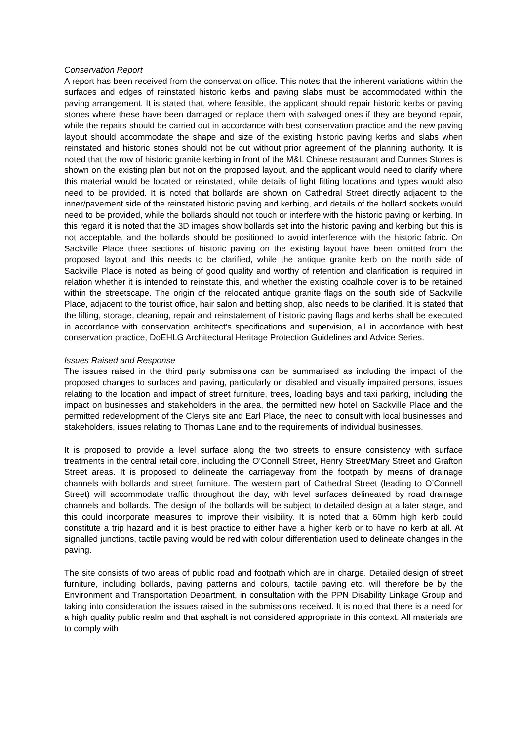Conservation Report
A report has been received from the conservation office. This notes that the inherent variations within the surfaces and edges of reinstated historic kerbs and paving slabs must be accommodated within the paving arrangement. It is stated that, where feasible, the applicant should repair historic kerbs or paving stones where these have been damaged or replace them with salvaged ones if they are beyond repair, while the repairs should be carried out in accordance with best conservation practice and the new paving layout should accommodate the shape and size of the existing historic paving kerbs and slabs when reinstated and historic stones should not be cut without prior agreement of the planning authority. It is noted that the row of historic granite kerbing in front of the M&L Chinese restaurant and Dunnes Stores is shown on the existing plan but not on the proposed layout, and the applicant would need to clarify where this material would be located or reinstated, while details of light fitting locations and types would also need to be provided. It is noted that bollards are shown on Cathedral Street directly adjacent to the inner/pavement side of the reinstated historic paving and kerbing, and details of the bollard sockets would need to be provided, while the bollards should not touch or interfere with the historic paving or kerbing. In this regard it is noted that the 3D images show bollards set into the historic paving and kerbing but this is not acceptable, and the bollards should be positioned to avoid interference with the historic fabric. On Sackville Place three sections of historic paving on the existing layout have been omitted from the proposed layout and this needs to be clarified, while the antique granite kerb on the north side of Sackville Place is noted as being of good quality and worthy of retention and clarification is required in relation whether it is intended to reinstate this, and whether the existing coalhole cover is to be retained within the streetscape. The origin of the relocated antique granite flags on the south side of Sackville Place, adjacent to the tourist office, hair salon and betting shop, also needs to be clarified. It is stated that the lifting, storage, cleaning, repair and reinstatement of historic paving flags and kerbs shall be executed in accordance with conservation architect’s specifications and supervision, all in accordance with best conservation practice, DoEHLG Architectural Heritage Protection Guidelines and Advice Series.
Issues Raised and Response
The issues raised in the third party submissions can be summarised as including the impact of the proposed changes to surfaces and paving, particularly on disabled and visually impaired persons, issues relating to the location and impact of street furniture, trees, loading bays and taxi parking, including the impact on businesses and stakeholders in the area, the permitted new hotel on Sackville Place and the permitted redevelopment of the Clerys site and Earl Place, the need to consult with local businesses and stakeholders, issues relating to Thomas Lane and to the requirements of individual businesses.
It is proposed to provide a level surface along the two streets to ensure consistency with surface treatments in the central retail core, including the O’Connell Street, Henry Street/Mary Street and Grafton Street areas. It is proposed to delineate the carriageway from the footpath by means of drainage channels with bollards and street furniture. The western part of Cathedral Street (leading to O’Connell Street) will accommodate traffic throughout the day, with level surfaces delineated by road drainage channels and bollards. The design of the bollards will be subject to detailed design at a later stage, and this could incorporate measures to improve their visibility. It is noted that a 60mm high kerb could constitute a trip hazard and it is best practice to either have a higher kerb or to have no kerb at all. At signalled junctions, tactile paving would be red with colour differentiation used to delineate changes in the paving.
The site consists of two areas of public road and footpath which are in charge. Detailed design of street furniture, including bollards, paving patterns and colours, tactile paving etc. will therefore be by the Environment and Transportation Department, in consultation with the PPN Disability Linkage Group and taking into consideration the issues raised in the submissions received. It is noted that there is a need for a high quality public realm and that asphalt is not considered appropriate in this context. All materials are to comply with